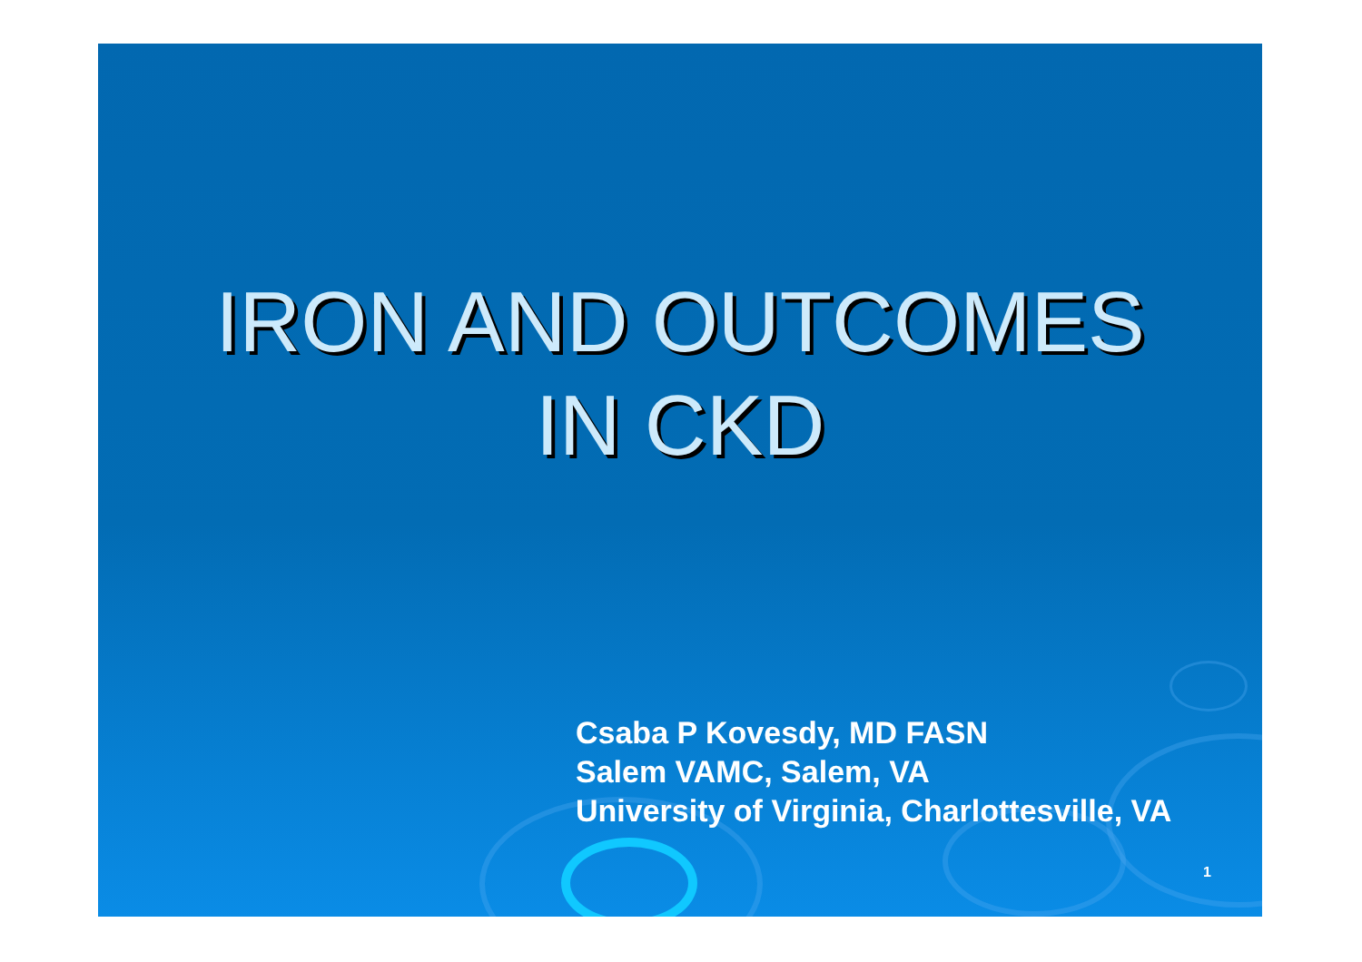IRON AND OUTCOMES
IN CKD
Csaba P Kovesdy, MD FASN
Salem VAMC, Salem, VA
University of Virginia, Charlottesville, VA
1